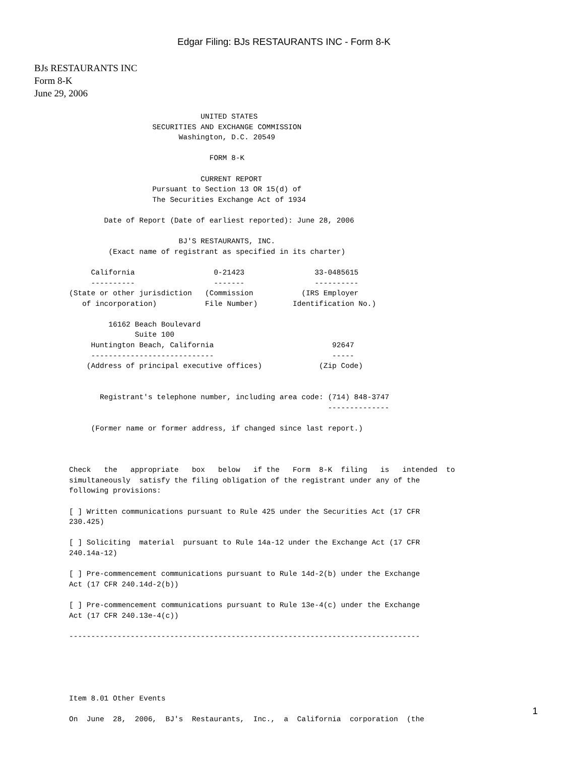Edgar Filing: BJs RESTAURANTS INC - Form 8-K
BJs RESTAURANTS INC
Form 8-K
June 29, 2006
                              UNITED STATES
                   SECURITIES AND EXCHANGE COMMISSION
                         Washington, D.C. 20549

                                FORM 8-K

                              CURRENT REPORT
                   Pursuant to Section 13 OR 15(d) of
                   The Securities Exchange Act of 1934

        Date of Report (Date of earliest reported): June 28, 2006

                         BJ'S RESTAURANTS, INC.
         (Exact name of registrant as specified in its charter)

     California                  0-21423                33-0485615
     ----------                  -------                ----------
(State or other jurisdiction   (Commission           (IRS Employer
   of incorporation)           File Number)        Identification No.)

         16162 Beach Boulevard
               Suite 100
     Huntington Beach, California                           92647
     ----------------------------                           -----
    (Address of principal executive offices)             (Zip Code)


       Registrant's telephone number, including area code: (714) 848-3747
                                                           --------------

     (Former name or former address, if changed since last report.)



Check   the   appropriate   box   below   if the   Form  8-K  filing   is   intended  to
simultaneously  satisfy the filing obligation of the registrant under any of the
following provisions:

[ ] Written communications pursuant to Rule 425 under the Securities Act (17 CFR
230.425)

[ ] Soliciting  material  pursuant to Rule 14a-12 under the Exchange Act (17 CFR
240.14a-12)

[ ] Pre-commencement communications pursuant to Rule 14d-2(b) under the Exchange
Act (17 CFR 240.14d-2(b))

[ ] Pre-commencement communications pursuant to Rule 13e-4(c) under the Exchange
Act (17 CFR 240.13e-4(c))

--------------------------------------------------------------------------------





Item 8.01 Other Events

On  June  28,  2006,  BJ's  Restaurants,  Inc.,  a  California  corporation  (the
1